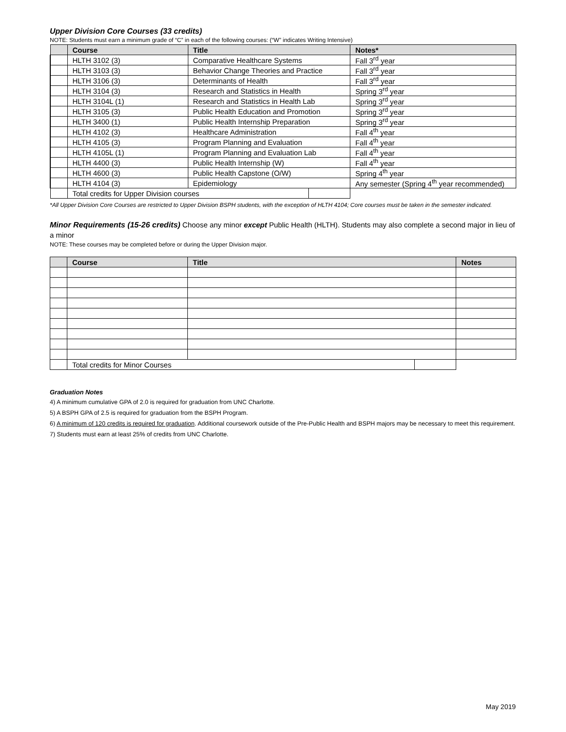Upper Division Core Courses (33 credits)
NOTE: Students must earn a minimum grade of “C” in each of the following courses: (“W” indicates Writing Intensive)
| | Course | Title | | Notes* |
| --- | --- | --- | --- | --- |
| | HLTH 3102 (3) | Comparative Healthcare Systems | | Fall 3<sup>rd</sup> year |
| | HLTH 3103 (3) | Behavior Change Theories and Practice | | Fall 3<sup>rd</sup> year |
| | HLTH 3106 (3) | Determinants of Health | | Fall 3<sup>rd</sup> year |
| | HLTH 3104 (3) | Research and Statistics in Health | | Spring 3<sup>rd</sup> year |
| | HLTH 3104L (1) | Research and Statistics in Health Lab | | Spring 3<sup>rd</sup> year |
| | HLTH 3105 (3) | Public Health Education and Promotion | | Spring 3<sup>rd</sup> year |
| | HLTH 3400 (1) | Public Health Internship Preparation | | Spring 3<sup>rd</sup> year |
| | HLTH 4102 (3) | Healthcare Administration | | Fall 4<sup>th</sup> year |
| | HLTH 4105 (3) | Program Planning and Evaluation | | Fall 4<sup>th</sup> year |
| | HLTH 4105L (1) | Program Planning and Evaluation Lab | | Fall 4<sup>th</sup> year |
| | HLTH 4400 (3) | Public Health Internship (W) | | Fall 4<sup>th</sup> year |
| | HLTH 4600 (3) | Public Health Capstone (O/W) | | Spring 4<sup>th</sup> year |
| | HLTH 4104 (3) | Epidemiology | | Any semester (Spring 4<sup>th</sup> year recommended) |
| | Total credits for Upper Division courses | | | |
*All Upper Division Core Courses are restricted to Upper Division BSPH students, with the exception of HLTH 4104; Core courses must be taken in the semester indicated.
Minor Requirements (15-26 credits) Choose any minor except Public Health (HLTH). Students may also complete a second major in lieu of a minor
NOTE: These courses may be completed before or during the Upper Division major.
| | Course | Title | | Notes |
| --- | --- | --- | --- | --- |
| | Total credits for Minor Courses | | | |
Graduation Notes
4) A minimum cumulative GPA of 2.0 is required for graduation from UNC Charlotte.
5) A BSPH GPA of 2.5 is required for graduation from the BSPH Program.
6) A minimum of 120 credits is required for graduation. Additional coursework outside of the Pre-Public Health and BSPH majors may be necessary to meet this requirement.
7) Students must earn at least 25% of credits from UNC Charlotte.
May 2019